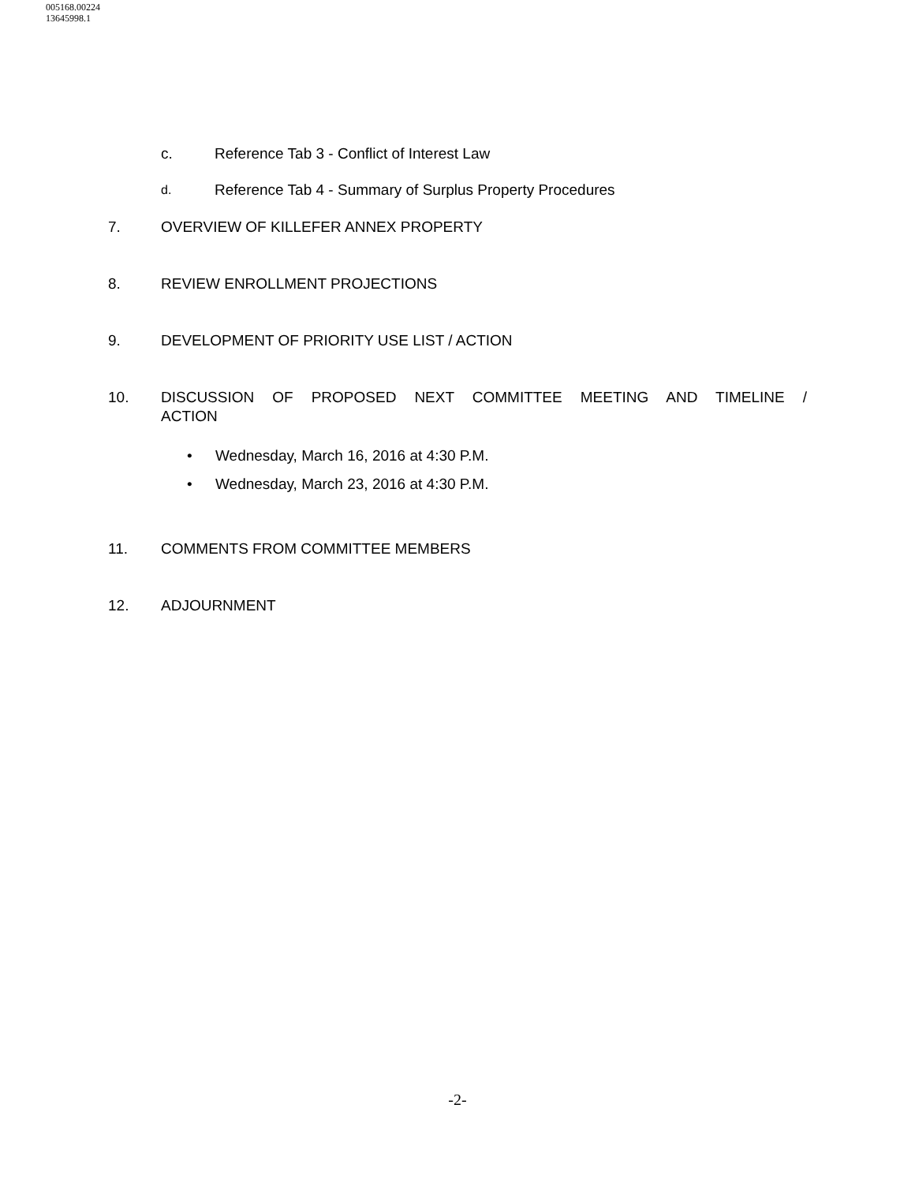005168.00224
13645998.1
c. Reference Tab 3 - Conflict of Interest Law
d. Reference Tab 4 - Summary of Surplus Property Procedures
7. OVERVIEW OF KILLEFER ANNEX PROPERTY
8. REVIEW ENROLLMENT PROJECTIONS
9. DEVELOPMENT OF PRIORITY USE LIST / ACTION
10. DISCUSSION OF PROPOSED NEXT COMMITTEE MEETING AND TIMELINE / ACTION
• Wednesday, March 16, 2016 at 4:30 P.M.
• Wednesday, March 23, 2016 at 4:30 P.M.
11. COMMENTS FROM COMMITTEE MEMBERS
12. ADJOURNMENT
-2-